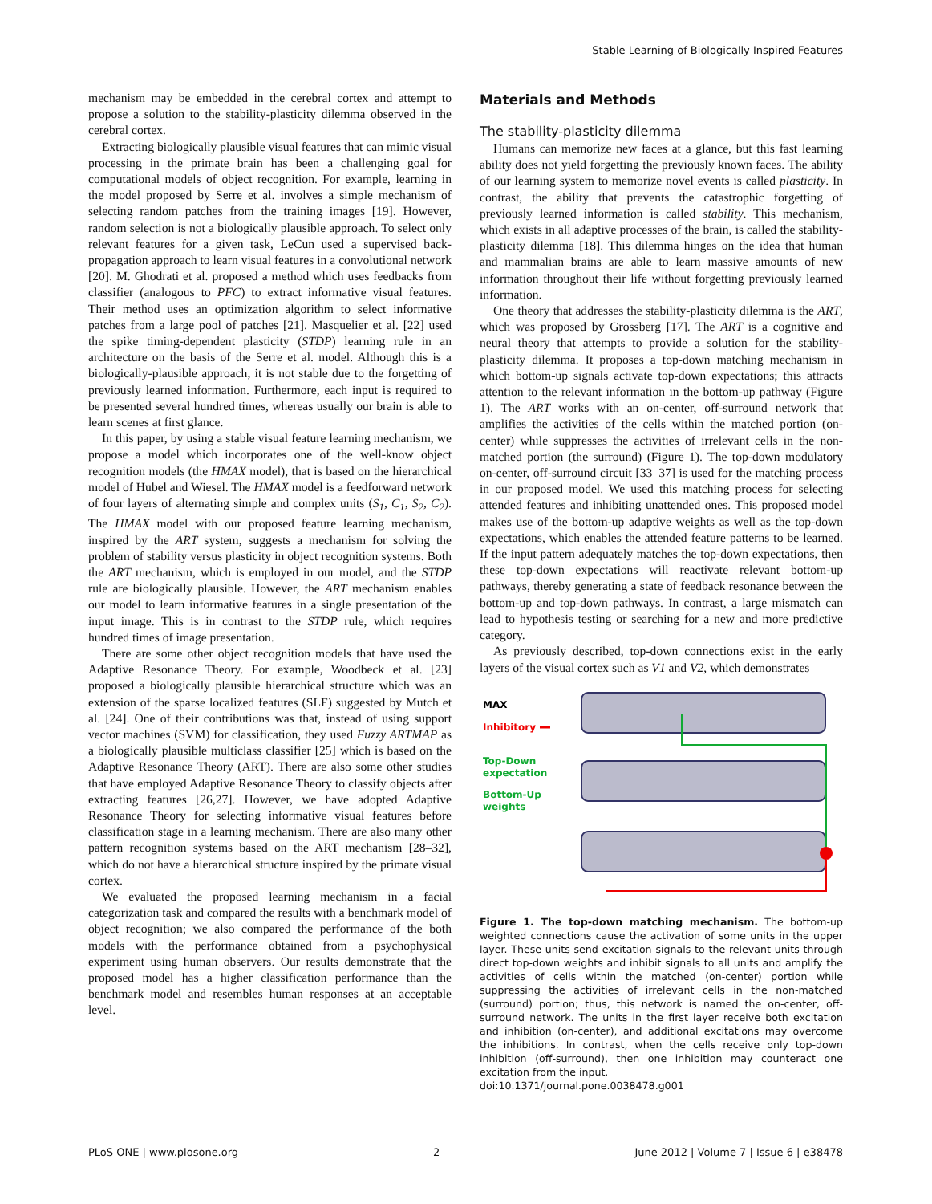Stable Learning of Biologically Inspired Features
mechanism may be embedded in the cerebral cortex and attempt to propose a solution to the stability-plasticity dilemma observed in the cerebral cortex.
Extracting biologically plausible visual features that can mimic visual processing in the primate brain has been a challenging goal for computational models of object recognition. For example, learning in the model proposed by Serre et al. involves a simple mechanism of selecting random patches from the training images [19]. However, random selection is not a biologically plausible approach. To select only relevant features for a given task, LeCun used a supervised back-propagation approach to learn visual features in a convolutional network [20]. M. Ghodrati et al. proposed a method which uses feedbacks from classifier (analogous to PFC) to extract informative visual features. Their method uses an optimization algorithm to select informative patches from a large pool of patches [21]. Masquelier et al. [22] used the spike timing-dependent plasticity (STDP) learning rule in an architecture on the basis of the Serre et al. model. Although this is a biologically-plausible approach, it is not stable due to the forgetting of previously learned information. Furthermore, each input is required to be presented several hundred times, whereas usually our brain is able to learn scenes at first glance.
In this paper, by using a stable visual feature learning mechanism, we propose a model which incorporates one of the well-know object recognition models (the HMAX model), that is based on the hierarchical model of Hubel and Wiesel. The HMAX model is a feedforward network of four layers of alternating simple and complex units (S<sub>1</sub>, C<sub>1</sub>, S<sub>2</sub>, C<sub>2</sub>). The HMAX model with our proposed feature learning mechanism, inspired by the ART system, suggests a mechanism for solving the problem of stability versus plasticity in object recognition systems. Both the ART mechanism, which is employed in our model, and the STDP rule are biologically plausible. However, the ART mechanism enables our model to learn informative features in a single presentation of the input image. This is in contrast to the STDP rule, which requires hundred times of image presentation.
There are some other object recognition models that have used the Adaptive Resonance Theory. For example, Woodbeck et al. [23] proposed a biologically plausible hierarchical structure which was an extension of the sparse localized features (SLF) suggested by Mutch et al. [24]. One of their contributions was that, instead of using support vector machines (SVM) for classification, they used Fuzzy ARTMAP as a biologically plausible multiclass classifier [25] which is based on the Adaptive Resonance Theory (ART). There are also some other studies that have employed Adaptive Resonance Theory to classify objects after extracting features [26,27]. However, we have adopted Adaptive Resonance Theory for selecting informative visual features before classification stage in a learning mechanism. There are also many other pattern recognition systems based on the ART mechanism [28–32], which do not have a hierarchical structure inspired by the primate visual cortex.
We evaluated the proposed learning mechanism in a facial categorization task and compared the results with a benchmark model of object recognition; we also compared the performance of the both models with the performance obtained from a psychophysical experiment using human observers. Our results demonstrate that the proposed model has a higher classification performance than the benchmark model and resembles human responses at an acceptable level.
Materials and Methods
The stability-plasticity dilemma
Humans can memorize new faces at a glance, but this fast learning ability does not yield forgetting the previously known faces. The ability of our learning system to memorize novel events is called plasticity. In contrast, the ability that prevents the catastrophic forgetting of previously learned information is called stability. This mechanism, which exists in all adaptive processes of the brain, is called the stability-plasticity dilemma [18]. This dilemma hinges on the idea that human and mammalian brains are able to learn massive amounts of new information throughout their life without forgetting previously learned information.
One theory that addresses the stability-plasticity dilemma is the ART, which was proposed by Grossberg [17]. The ART is a cognitive and neural theory that attempts to provide a solution for the stability-plasticity dilemma. It proposes a top-down matching mechanism in which bottom-up signals activate top-down expectations; this attracts attention to the relevant information in the bottom-up pathway (Figure 1). The ART works with an on-center, off-surround network that amplifies the activities of the cells within the matched portion (on-center) while suppresses the activities of irrelevant cells in the non-matched portion (the surround) (Figure 1). The top-down modulatory on-center, off-surround circuit [33–37] is used for the matching process in our proposed model. We used this matching process for selecting attended features and inhibiting unattended ones. This proposed model makes use of the bottom-up adaptive weights as well as the top-down expectations, which enables the attended feature patterns to be learned. If the input pattern adequately matches the top-down expectations, then these top-down expectations will reactivate relevant bottom-up pathways, thereby generating a state of feedback resonance between the bottom-up and top-down pathways. In contrast, a large mismatch can lead to hypothesis testing or searching for a new and more predictive category.
As previously described, top-down connections exist in the early layers of the visual cortex such as V1 and V2, which demonstrates
MAX
Inhibitory
Top-Down
expectation
Bottom-Up
weights
Figure 1. The top-down matching mechanism. The bottom-up weighted connections cause the activation of some units in the upper layer. These units send excitation signals to the relevant units through direct top-down weights and inhibit signals to all units and amplify the activities of cells within the matched (on-center) portion while suppressing the activities of irrelevant cells in the non-matched (surround) portion; thus, this network is named the on-center, off-surround network. The units in the first layer receive both excitation and inhibition (on-center), and additional excitations may overcome the inhibitions. In contrast, when the cells receive only top-down inhibition (off-surround), then one inhibition may counteract one excitation from the input.
doi:10.1371/journal.pone.0038478.g001
PLoS ONE | www.plosone.org 2 June 2012 | Volume 7 | Issue 6 | e38478